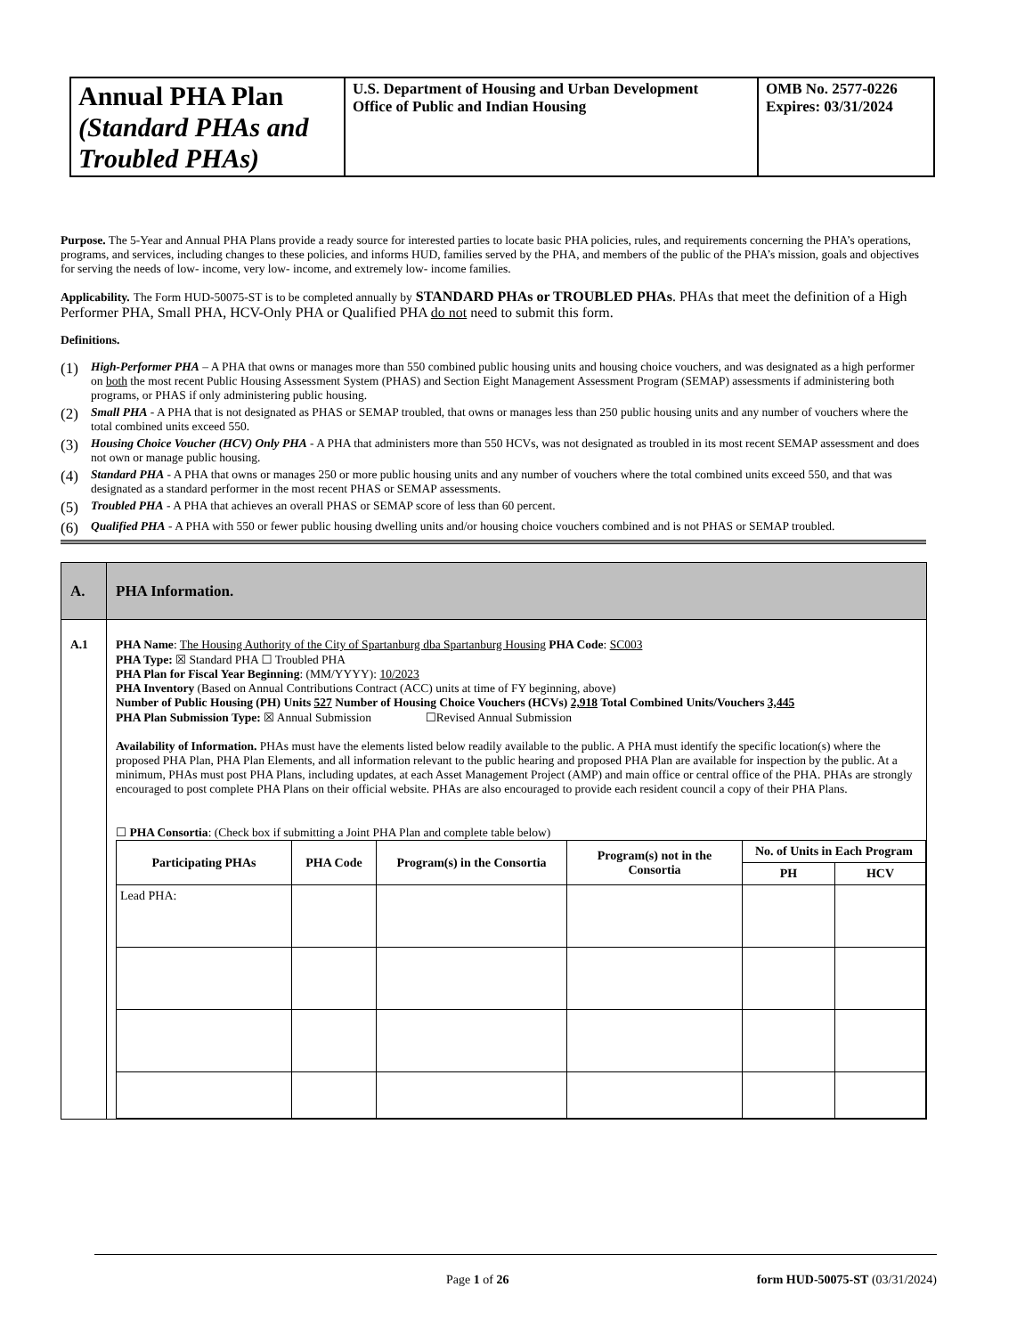| Annual PHA Plan (Standard PHAs and Troubled PHAs) | U.S. Department of Housing and Urban Development Office of Public and Indian Housing | OMB No. 2577-0226 Expires: 03/31/2024 |
Purpose. The 5-Year and Annual PHA Plans provide a ready source for interested parties to locate basic PHA policies, rules, and requirements concerning the PHA’s operations, programs, and services, including changes to these policies, and informs HUD, families served by the PHA, and members of the public of the PHA’s mission, goals and objectives for serving the needs of low- income, very low- income, and extremely low- income families.
Applicability. The Form HUD-50075-ST is to be completed annually by STANDARD PHAs or TROUBLED PHAs. PHAs that meet the definition of a High Performer PHA, Small PHA, HCV-Only PHA or Qualified PHA do not need to submit this form.
Definitions.
(1) High-Performer PHA – A PHA that owns or manages more than 550 combined public housing units and housing choice vouchers, and was designated as a high performer on both the most recent Public Housing Assessment System (PHAS) and Section Eight Management Assessment Program (SEMAP) assessments if administering both programs, or PHAS if only administering public housing.
(2) Small PHA - A PHA that is not designated as PHAS or SEMAP troubled, that owns or manages less than 250 public housing units and any number of vouchers where the total combined units exceed 550.
(3) Housing Choice Voucher (HCV) Only PHA - A PHA that administers more than 550 HCVs, was not designated as troubled in its most recent SEMAP assessment and does not own or manage public housing.
(4) Standard PHA - A PHA that owns or manages 250 or more public housing units and any number of vouchers where the total combined units exceed 550, and that was designated as a standard performer in the most recent PHAS or SEMAP assessments.
(5) Troubled PHA - A PHA that achieves an overall PHAS or SEMAP score of less than 60 percent.
(6) Qualified PHA - A PHA with 550 or fewer public housing dwelling units and/or housing choice vouchers combined and is not PHAS or SEMAP troubled.
| A. | PHA Information. |
| A.1 | PHA Name : The Housing Authority of the City of Spartanburg dba Spartanburg Housing PHA Code : SC003 PHA Type: ☒ Standard PHA ☐ Troubled PHA PHA Plan for Fiscal Year Beginning : (MM/YYYY): 10/2023 PHA Inventory (Based on Annual Contributions Contract (ACC) units at time of FY beginning, above) Number of Public Housing (PH) Units 527 Number of Housing Choice Vouchers (HCVs) 2,918 Total Combined Units/Vouchers 3,445 PHA Plan Submission Type: ☒ Annual Submission ☐Revised Annual Submission Availability of Information. PHAs must have the elements listed below readily available to the public. A PHA must identify the specific location(s) where the proposed PHA Plan, PHA Plan Elements, and all information relevant to the public hearing and proposed PHA Plan are available for inspection by the public. At a minimum, PHAs must post PHA Plans, including updates, at each Asset Management Project (AMP) and main office or central office of the PHA. PHAs are strongly encouraged to post complete PHA Plans on their official website. PHAs are also encouraged to provide each resident council a copy of their PHA Plans. ☐ PHA Consortia : (Check box if submitting a Joint PHA Plan and complete table below) / Participating PHAs / PHA Code / Program(s) in the Consortia / Program(s) not in the Consortia / No. of Units in Each Program / / / --- / --- / --- / --- / --- / --- / / / / / / PH / HCV / / Lead PHA: / / / / / / |
Page 1 of 26 form HUD-50075-ST (03/31/2024)